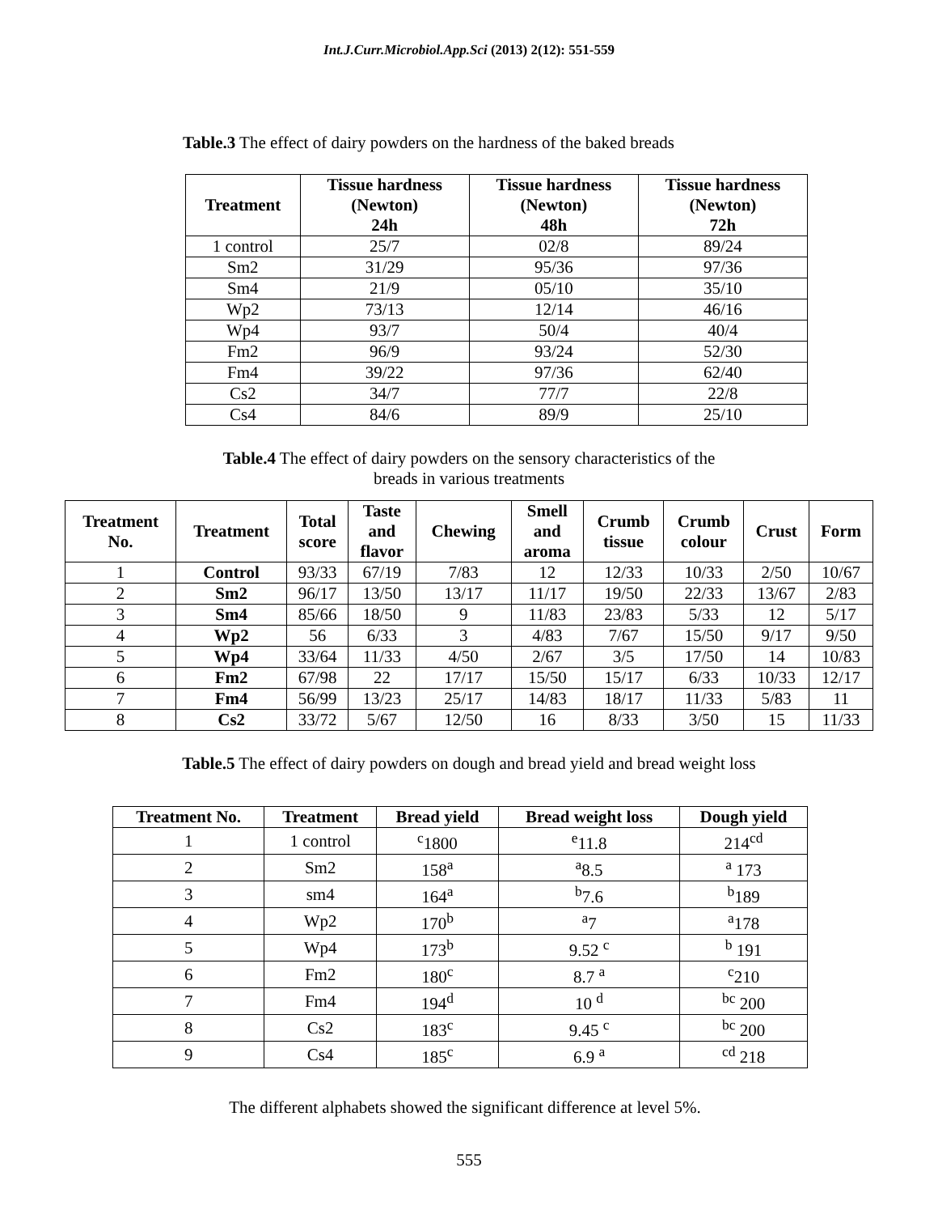Int.J.Curr.Microbiol.App.Sci (2013) 2(12): 551-559
Table.3 The effect of dairy powders on the hardness of the baked breads
| Treatment | Tissue hardness (Newton) 24h | Tissue hardness (Newton) 48h | Tissue hardness (Newton) 72h |
| --- | --- | --- | --- |
| 1 control | 25/7 | 02/8 | 89/24 |
| Sm2 | 31/29 | 95/36 | 97/36 |
| Sm4 | 21/9 | 05/10 | 35/10 |
| Wp2 | 73/13 | 12/14 | 46/16 |
| Wp4 | 93/7 | 50/4 | 40/4 |
| Fm2 | 96/9 | 93/24 | 52/30 |
| Fm4 | 39/22 | 97/36 | 62/40 |
| Cs2 | 34/7 | 77/7 | 22/8 |
| Cs4 | 84/6 | 89/9 | 25/10 |
Table.4 The effect of dairy powders on the sensory characteristics of the
breads in various treatments
| Treatment No. | Treatment | Total score | Taste and flavor | Chewing | Smell and aroma | Crumb tissue | Crumb colour | Crust | Form |
| --- | --- | --- | --- | --- | --- | --- | --- | --- | --- |
| 1 | Control | 93/33 | 67/19 | 7/83 | 12 | 12/33 | 10/33 | 2/50 | 10/67 |
| 2 | Sm2 | 96/17 | 13/50 | 13/17 | 11/17 | 19/50 | 22/33 | 13/67 | 2/83 |
| 3 | Sm4 | 85/66 | 18/50 | 9 | 11/83 | 23/83 | 5/33 | 12 | 5/17 |
| 4 | Wp2 | 56 | 6/33 | 3 | 4/83 | 7/67 | 15/50 | 9/17 | 9/50 |
| 5 | Wp4 | 33/64 | 11/33 | 4/50 | 2/67 | 3/5 | 17/50 | 14 | 10/83 |
| 6 | Fm2 | 67/98 | 22 | 17/17 | 15/50 | 15/17 | 6/33 | 10/33 | 12/17 |
| 7 | Fm4 | 56/99 | 13/23 | 25/17 | 14/83 | 18/17 | 11/33 | 5/83 | 11 |
| 8 | Cs2 | 33/72 | 5/67 | 12/50 | 16 | 8/33 | 3/50 | 15 | 11/33 |
Table.5 The effect of dairy powders on dough and bread yield and bread weight loss
| Treatment No. | Treatment | Bread yield | Bread weight loss | Dough yield |
| --- | --- | --- | --- | --- |
| 1 | 1 control | <sup>c</sup> 1800 | <sup>e</sup> 11.8 | 214<sup>cd</sup> |
| 2 | Sm2 | 158<sup>a</sup> | <sup>a</sup> 8.5 | <sup>a</sup> 173 |
| 3 | sm4 | 164<sup>a</sup> | <sup>b</sup> 7.6 | <sup>b</sup> 189 |
| 4 | Wp2 | 170<sup>b</sup> | <sup>a</sup> 7 | <sup>a</sup> 178 |
| 5 | Wp4 | 173<sup>b</sup> | 9.52 <sup>c</sup> | <sup>b</sup> 191 |
| 6 | Fm2 | 180<sup>c</sup> | 8.7 <sup>a</sup> | <sup>c</sup> 210 |
| 7 | Fm4 | 194<sup>d</sup> | 10 <sup>d</sup> | <sup>bc</sup> 200 |
| 8 | Cs2 | 183<sup>c</sup> | 9.45 <sup>c</sup> | <sup>bc</sup> 200 |
| 9 | Cs4 | 185<sup>c</sup> | 6.9 <sup>a</sup> | <sup>cd</sup> 218 |
The different alphabets showed the significant difference at level 5%.
555